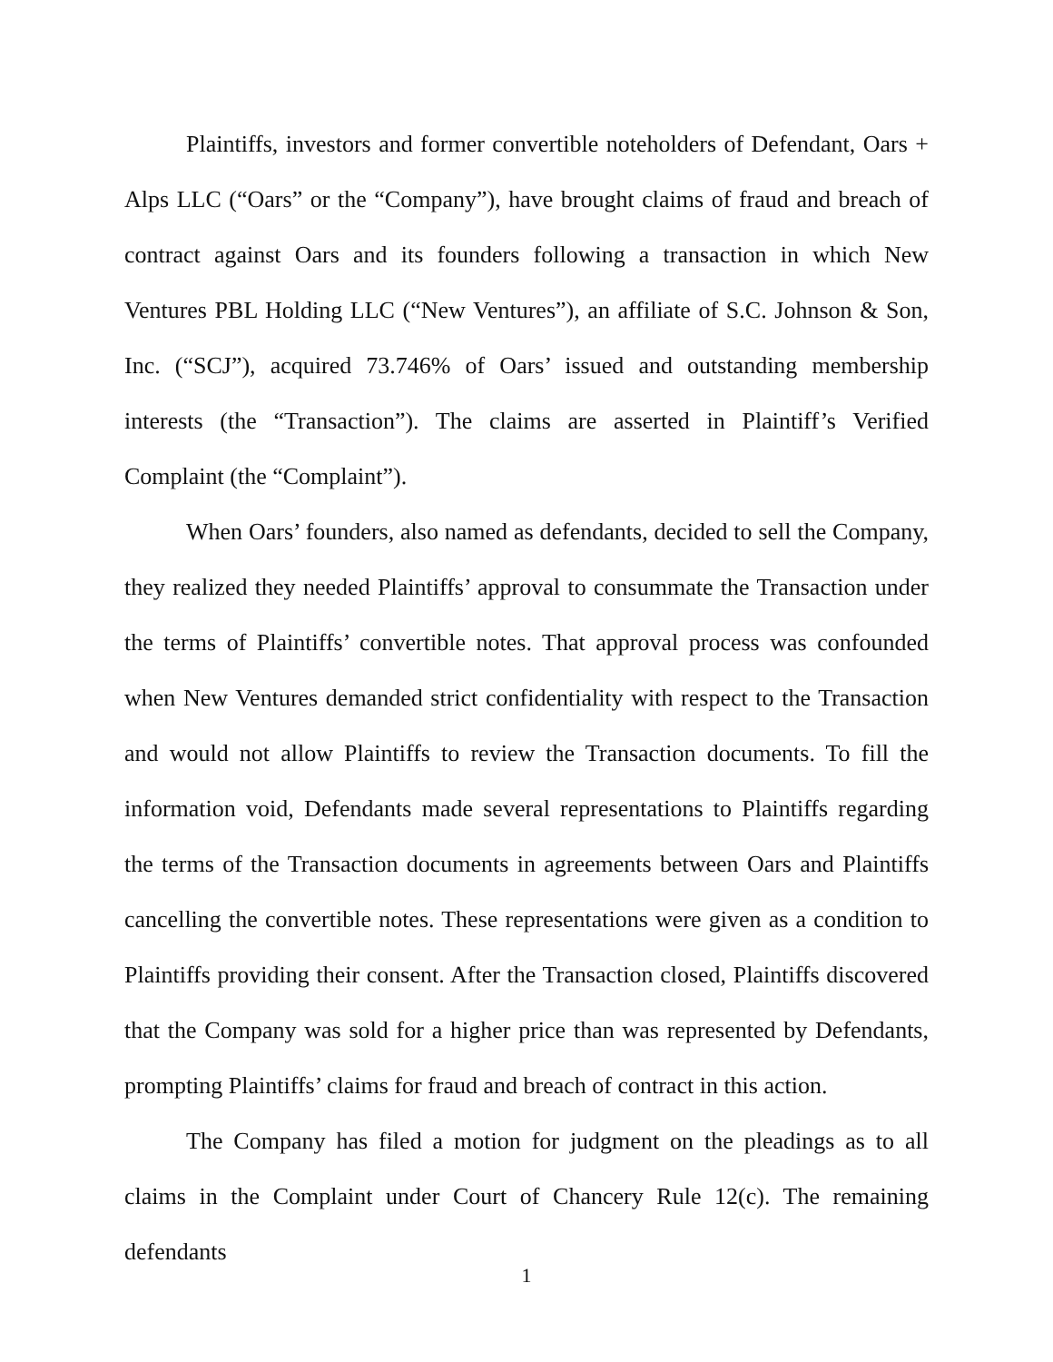Plaintiffs, investors and former convertible noteholders of Defendant, Oars + Alps LLC (“Oars” or the “Company”), have brought claims of fraud and breach of contract against Oars and its founders following a transaction in which New Ventures PBL Holding LLC (“New Ventures”), an affiliate of S.C. Johnson & Son, Inc. (“SCJ”), acquired 73.746% of Oars’ issued and outstanding membership interests (the “Transaction”). The claims are asserted in Plaintiff’s Verified Complaint (the “Complaint”).
When Oars’ founders, also named as defendants, decided to sell the Company, they realized they needed Plaintiffs’ approval to consummate the Transaction under the terms of Plaintiffs’ convertible notes. That approval process was confounded when New Ventures demanded strict confidentiality with respect to the Transaction and would not allow Plaintiffs to review the Transaction documents. To fill the information void, Defendants made several representations to Plaintiffs regarding the terms of the Transaction documents in agreements between Oars and Plaintiffs cancelling the convertible notes. These representations were given as a condition to Plaintiffs providing their consent. After the Transaction closed, Plaintiffs discovered that the Company was sold for a higher price than was represented by Defendants, prompting Plaintiffs’ claims for fraud and breach of contract in this action.
The Company has filed a motion for judgment on the pleadings as to all claims in the Complaint under Court of Chancery Rule 12(c). The remaining defendants
1